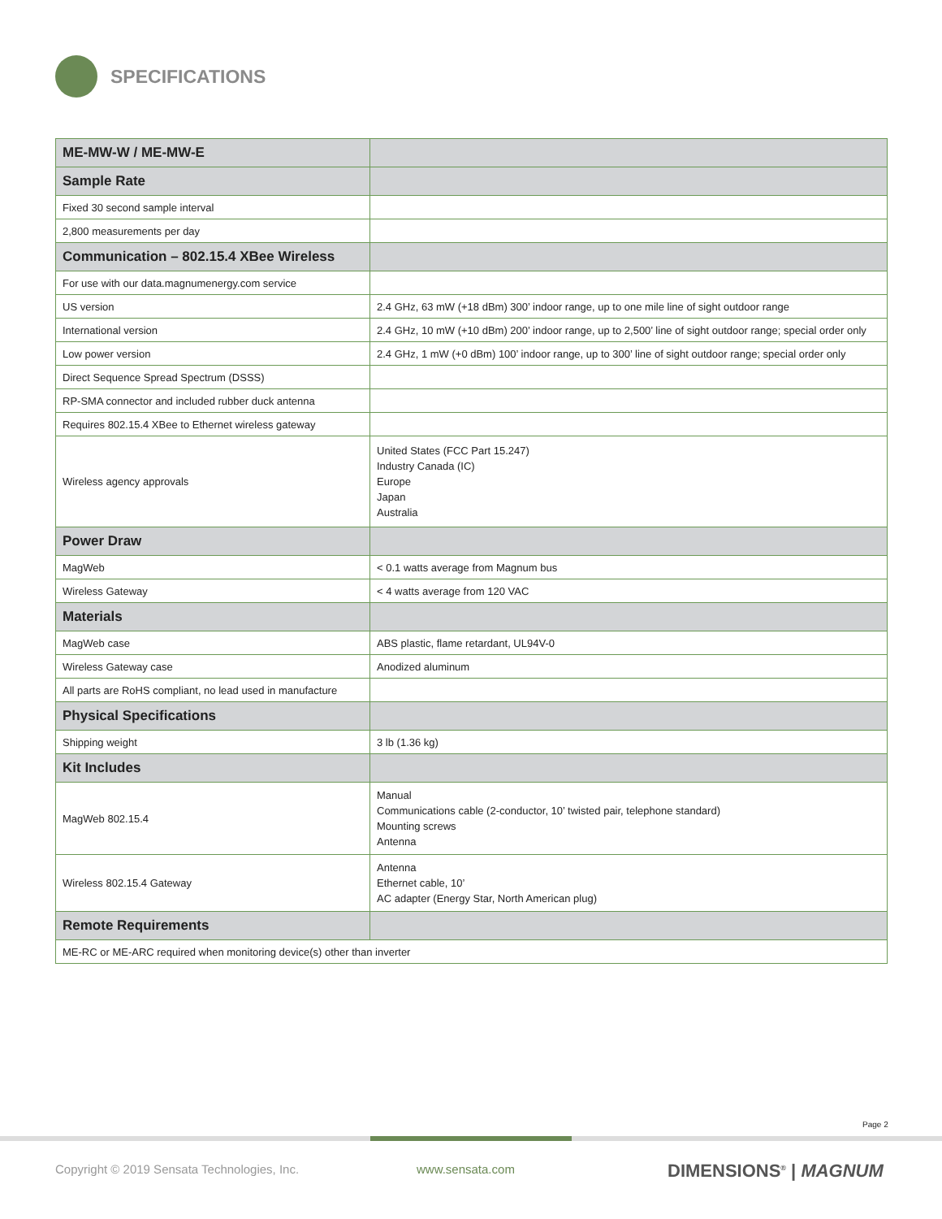SPECIFICATIONS
| ME-MW-W / ME-MW-E | |
| Sample Rate | |
| Fixed 30 second sample interval | |
| 2,800 measurements per day | |
| Communication – 802.15.4 XBee Wireless | |
| For use with our data.magnumenergy.com service | |
| US version | 2.4 GHz, 63 mW (+18 dBm) 300’ indoor range, up to one mile line of sight outdoor range |
| International version | 2.4 GHz, 10 mW (+10 dBm) 200’ indoor range, up to 2,500’ line of sight outdoor range; special order only |
| Low power version | 2.4 GHz, 1 mW (+0 dBm) 100’ indoor range, up to 300’ line of sight outdoor range; special order only |
| Direct Sequence Spread Spectrum (DSSS) | |
| RP-SMA connector and included rubber duck antenna | |
| Requires 802.15.4 XBee to Ethernet wireless gateway | |
| Wireless agency approvals | United States (FCC Part 15.247) Industry Canada (IC) Europe Japan Australia |
| Power Draw | |
| MagWeb | < 0.1 watts average from Magnum bus |
| Wireless Gateway | < 4 watts average from 120 VAC |
| Materials | |
| MagWeb case | ABS plastic, flame retardant, UL94V-0 |
| Wireless Gateway case | Anodized aluminum |
| All parts are RoHS compliant, no lead used in manufacture | |
| Physical Specifications | |
| Shipping weight | 3 lb (1.36 kg) |
| Kit Includes | |
| MagWeb 802.15.4 | Manual Communications cable (2-conductor, 10’ twisted pair, telephone standard) Mounting screws Antenna |
| Wireless 802.15.4 Gateway | Antenna Ethernet cable, 10’ AC adapter (Energy Star, North American plug) |
| Remote Requirements | |
| ME-RC or ME-ARC required when monitoring device(s) other than inverter | |
Page 2
Copyright © 2019 Sensata Technologies, Inc.
www.sensata.com DIMENSIONS<sup>®</sup> | MAGNUM